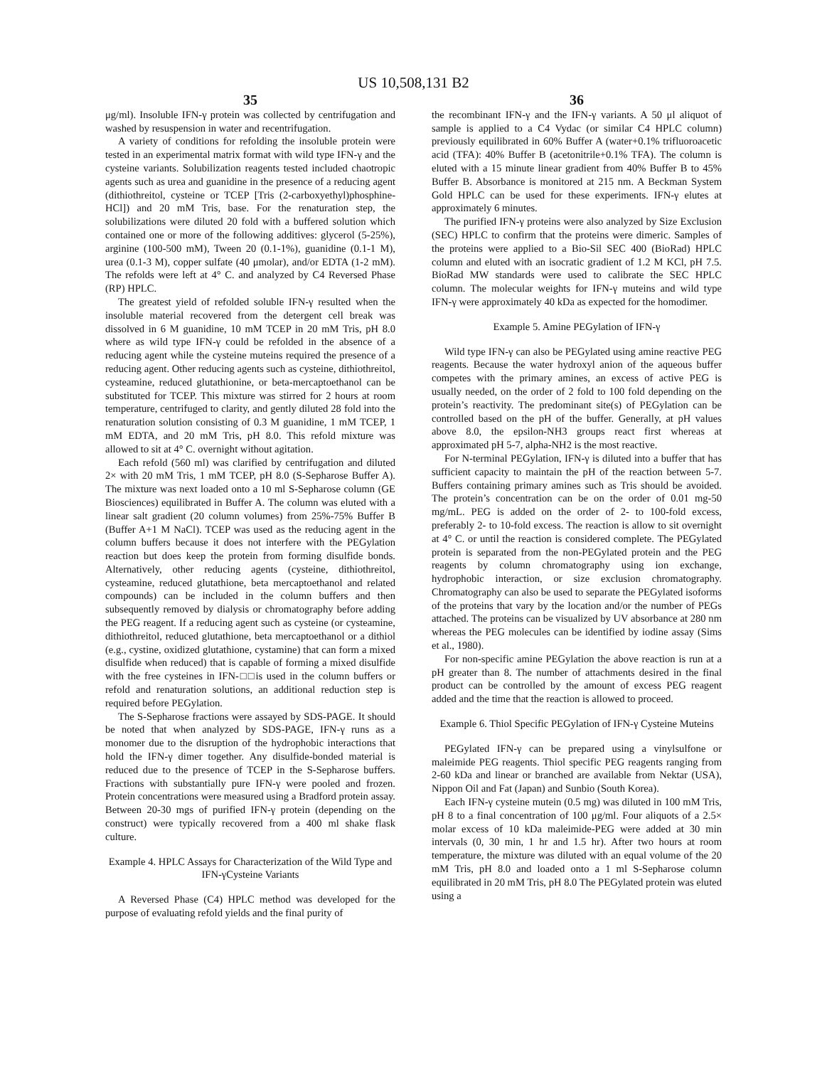US 10,508,131 B2
35
μg/ml). Insoluble IFN-γ protein was collected by centrifugation and washed by resuspension in water and recentrifugation.
A variety of conditions for refolding the insoluble protein were tested in an experimental matrix format with wild type IFN-γ and the cysteine variants. Solubilization reagents tested included chaotropic agents such as urea and guanidine in the presence of a reducing agent (dithiothreitol, cysteine or TCEP [Tris (2-carboxyethyl)phosphine-HCl]) and 20 mM Tris, base. For the renaturation step, the solubilizations were diluted 20 fold with a buffered solution which contained one or more of the following additives: glycerol (5-25%), arginine (100-500 mM), Tween 20 (0.1-1%), guanidine (0.1-1 M), urea (0.1-3 M), copper sulfate (40 μmolar), and/or EDTA (1-2 mM). The refolds were left at 4° C. and analyzed by C4 Reversed Phase (RP) HPLC.
The greatest yield of refolded soluble IFN-γ resulted when the insoluble material recovered from the detergent cell break was dissolved in 6 M guanidine, 10 mM TCEP in 20 mM Tris, pH 8.0 where as wild type IFN-γ could be refolded in the absence of a reducing agent while the cysteine muteins required the presence of a reducing agent. Other reducing agents such as cysteine, dithiothreitol, cysteamine, reduced glutathionine, or beta-mercaptoethanol can be substituted for TCEP. This mixture was stirred for 2 hours at room temperature, centrifuged to clarity, and gently diluted 28 fold into the renaturation solution consisting of 0.3 M guanidine, 1 mM TCEP, 1 mM EDTA, and 20 mM Tris, pH 8.0. This refold mixture was allowed to sit at 4° C. overnight without agitation.
Each refold (560 ml) was clarified by centrifugation and diluted 2× with 20 mM Tris, 1 mM TCEP, pH 8.0 (S-Sepharose Buffer A). The mixture was next loaded onto a 10 ml S-Sepharose column (GE Biosciences) equilibrated in Buffer A. The column was eluted with a linear salt gradient (20 column volumes) from 25%-75% Buffer B (Buffer A+1 M NaCl). TCEP was used as the reducing agent in the column buffers because it does not interfere with the PEGylation reaction but does keep the protein from forming disulfide bonds. Alternatively, other reducing agents (cysteine, dithiothreitol, cysteamine, reduced glutathione, beta mercaptoethanol and related compounds) can be included in the column buffers and then subsequently removed by dialysis or chromatography before adding the PEG reagent. If a reducing agent such as cysteine (or cysteamine, dithiothreitol, reduced glutathione, beta mercaptoethanol or a dithiol (e.g., cystine, oxidized glutathione, cystamine) that can form a mixed disulfide when reduced) that is capable of forming a mixed disulfide with the free cysteines in IFN-□□is used in the column buffers or refold and renaturation solutions, an additional reduction step is required before PEGylation.
The S-Sepharose fractions were assayed by SDS-PAGE. It should be noted that when analyzed by SDS-PAGE, IFN-γ runs as a monomer due to the disruption of the hydrophobic interactions that hold the IFN-γ dimer together. Any disulfide-bonded material is reduced due to the presence of TCEP in the S-Sepharose buffers. Fractions with substantially pure IFN-γ were pooled and frozen. Protein concentrations were measured using a Bradford protein assay. Between 20-30 mgs of purified IFN-γ protein (depending on the construct) were typically recovered from a 400 ml shake flask culture.
Example 4. HPLC Assays for Characterization of the Wild Type and IFN-γCysteine Variants
A Reversed Phase (C4) HPLC method was developed for the purpose of evaluating refold yields and the final purity of
36
the recombinant IFN-γ and the IFN-γ variants. A 50 μl aliquot of sample is applied to a C4 Vydac (or similar C4 HPLC column) previously equilibrated in 60% Buffer A (water+0.1% trifluoroacetic acid (TFA): 40% Buffer B (acetonitrile+0.1% TFA). The column is eluted with a 15 minute linear gradient from 40% Buffer B to 45% Buffer B. Absorbance is monitored at 215 nm. A Beckman System Gold HPLC can be used for these experiments. IFN-γ elutes at approximately 6 minutes.
The purified IFN-γ proteins were also analyzed by Size Exclusion (SEC) HPLC to confirm that the proteins were dimeric. Samples of the proteins were applied to a Bio-Sil SEC 400 (BioRad) HPLC column and eluted with an isocratic gradient of 1.2 M KCl, pH 7.5. BioRad MW standards were used to calibrate the SEC HPLC column. The molecular weights for IFN-γ muteins and wild type IFN-γ were approximately 40 kDa as expected for the homodimer.
Example 5. Amine PEGylation of IFN-γ
Wild type IFN-γ can also be PEGylated using amine reactive PEG reagents. Because the water hydroxyl anion of the aqueous buffer competes with the primary amines, an excess of active PEG is usually needed, on the order of 2 fold to 100 fold depending on the protein’s reactivity. The predominant site(s) of PEGylation can be controlled based on the pH of the buffer. Generally, at pH values above 8.0, the epsilon-NH3 groups react first whereas at approximated pH 5-7, alpha-NH2 is the most reactive.
For N-terminal PEGylation, IFN-γ is diluted into a buffer that has sufficient capacity to maintain the pH of the reaction between 5-7. Buffers containing primary amines such as Tris should be avoided. The protein’s concentration can be on the order of 0.01 mg-50 mg/mL. PEG is added on the order of 2- to 100-fold excess, preferably 2- to 10-fold excess. The reaction is allow to sit overnight at 4° C. or until the reaction is considered complete. The PEGylated protein is separated from the non-PEGylated protein and the PEG reagents by column chromatography using ion exchange, hydrophobic interaction, or size exclusion chromatography. Chromatography can also be used to separate the PEGylated isoforms of the proteins that vary by the location and/or the number of PEGs attached. The proteins can be visualized by UV absorbance at 280 nm whereas the PEG molecules can be identified by iodine assay (Sims et al., 1980).
For non-specific amine PEGylation the above reaction is run at a pH greater than 8. The number of attachments desired in the final product can be controlled by the amount of excess PEG reagent added and the time that the reaction is allowed to proceed.
Example 6. Thiol Specific PEGylation of IFN-γ Cysteine Muteins
PEGylated IFN-γ can be prepared using a vinylsulfone or maleimide PEG reagents. Thiol specific PEG reagents ranging from 2-60 kDa and linear or branched are available from Nektar (USA), Nippon Oil and Fat (Japan) and Sunbio (South Korea).
Each IFN-γ cysteine mutein (0.5 mg) was diluted in 100 mM Tris, pH 8 to a final concentration of 100 μg/ml. Four aliquots of a 2.5× molar excess of 10 kDa maleimide-PEG were added at 30 min intervals (0, 30 min, 1 hr and 1.5 hr). After two hours at room temperature, the mixture was diluted with an equal volume of the 20 mM Tris, pH 8.0 and loaded onto a 1 ml S-Sepharose column equilibrated in 20 mM Tris, pH 8.0 The PEGylated protein was eluted using a